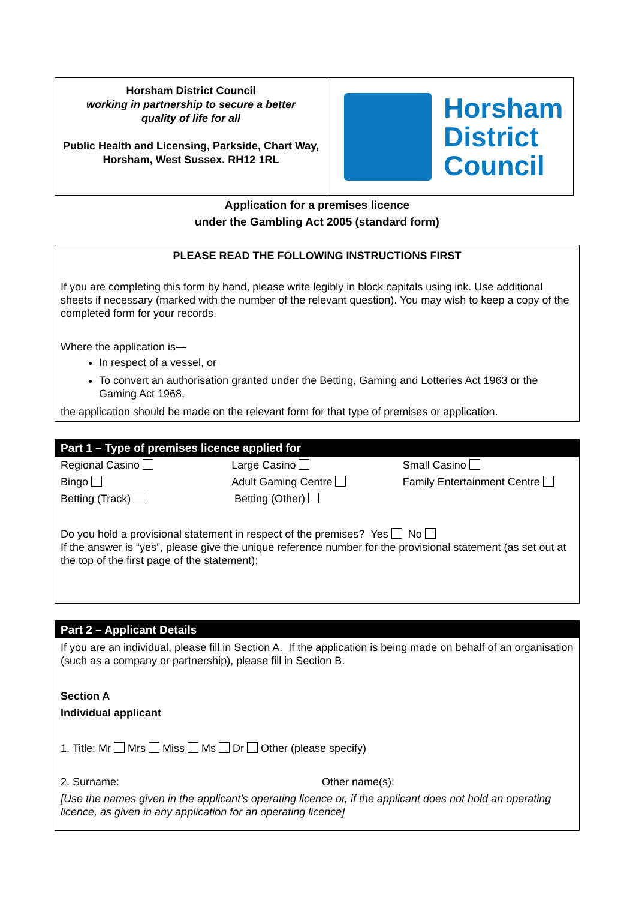Horsham District Council
working in partnership to secure a better
quality of life for all
Public Health and Licensing, Parkside, Chart Way,
Horsham, West Sussex. RH12 1RL
Horsham
District
Council
Application for a premises licence
under the Gambling Act 2005 (standard form)
PLEASE READ THE FOLLOWING INSTRUCTIONS FIRST
If you are completing this form by hand, please write legibly in block capitals using ink. Use additional sheets if necessary (marked with the number of the relevant question). You may wish to keep a copy of the completed form for your records.
Where the application is—
In respect of a vessel, or
To convert an authorisation granted under the Betting, Gaming and Lotteries Act 1963 or the Gaming Act 1968,
the application should be made on the relevant form for that type of premises or application.
Part 1 – Type of premises licence applied for
Regional Casino Large Casino Small Casino
Bingo Adult Gaming Centre Family Entertainment Centre
Betting (Track) Betting (Other)
Do you hold a provisional statement in respect of the premises? Yes No
If the answer is “yes”, please give the unique reference number for the provisional statement (as set out at the top of the first page of the statement):
Part 2 – Applicant Details
If you are an individual, please fill in Section A. If the application is being made on behalf of an organisation (such as a company or partnership), please fill in Section B.
Section A
Individual applicant
1. Title: Mr Mrs Miss Ms Dr Other (please specify)
2. Surname: Other name(s):
[Use the names given in the applicant’s operating licence or, if the applicant does not hold an operating licence, as given in any application for an operating licence]